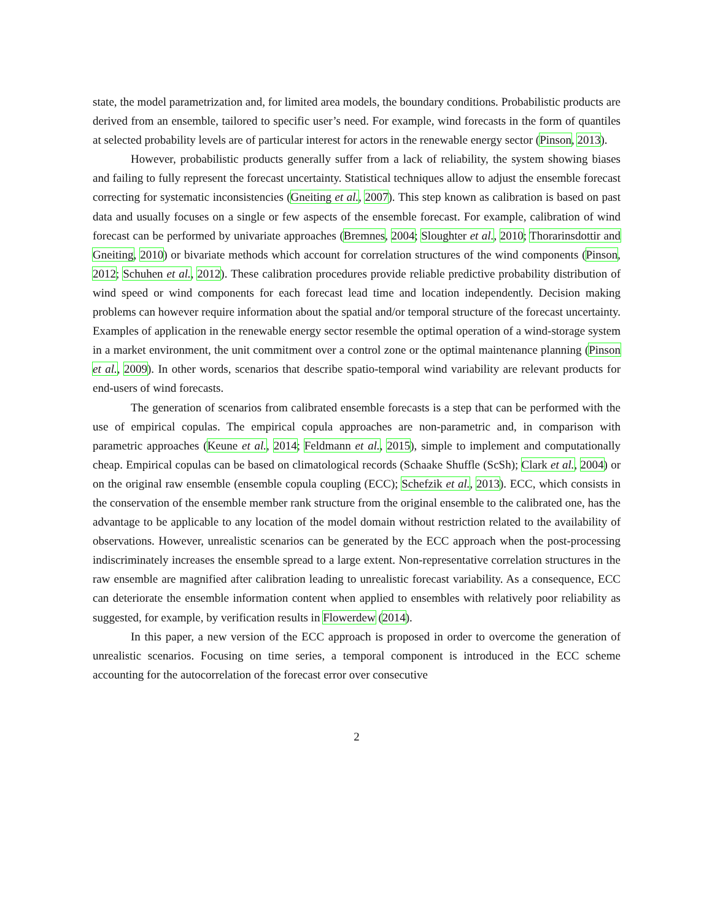state, the model parametrization and, for limited area models, the boundary conditions. Probabilistic products are derived from an ensemble, tailored to specific user’s need. For example, wind forecasts in the form of quantiles at selected probability levels are of particular interest for actors in the renewable energy sector (Pinson, 2013).
However, probabilistic products generally suffer from a lack of reliability, the system showing biases and failing to fully represent the forecast uncertainty. Statistical techniques allow to adjust the ensemble forecast correcting for systematic inconsistencies (Gneiting et al., 2007). This step known as calibration is based on past data and usually focuses on a single or few aspects of the ensemble forecast. For example, calibration of wind forecast can be performed by univariate approaches (Bremnes, 2004; Sloughter et al., 2010; Thorarinsdottir and Gneiting, 2010) or bivariate methods which account for correlation structures of the wind components (Pinson, 2012; Schuhen et al., 2012). These calibration procedures provide reliable predictive probability distribution of wind speed or wind components for each forecast lead time and location independently. Decision making problems can however require information about the spatial and/or temporal structure of the forecast uncertainty. Examples of application in the renewable energy sector resemble the optimal operation of a wind-storage system in a market environment, the unit commitment over a control zone or the optimal maintenance planning (Pinson et al., 2009). In other words, scenarios that describe spatio-temporal wind variability are relevant products for end-users of wind forecasts.
The generation of scenarios from calibrated ensemble forecasts is a step that can be performed with the use of empirical copulas. The empirical copula approaches are non-parametric and, in comparison with parametric approaches (Keune et al., 2014; Feldmann et al., 2015), simple to implement and computationally cheap. Empirical copulas can be based on climatological records (Schaake Shuffle (ScSh); Clark et al., 2004) or on the original raw ensemble (ensemble copula coupling (ECC); Schefzik et al., 2013). ECC, which consists in the conservation of the ensemble member rank structure from the original ensemble to the calibrated one, has the advantage to be applicable to any location of the model domain without restriction related to the availability of observations. However, unrealistic scenarios can be generated by the ECC approach when the post-processing indiscriminately increases the ensemble spread to a large extent. Non-representative correlation structures in the raw ensemble are magnified after calibration leading to unrealistic forecast variability. As a consequence, ECC can deteriorate the ensemble information content when applied to ensembles with relatively poor reliability as suggested, for example, by verification results in Flowerdew (2014).
In this paper, a new version of the ECC approach is proposed in order to overcome the generation of unrealistic scenarios. Focusing on time series, a temporal component is introduced in the ECC scheme accounting for the autocorrelation of the forecast error over consecutive
2